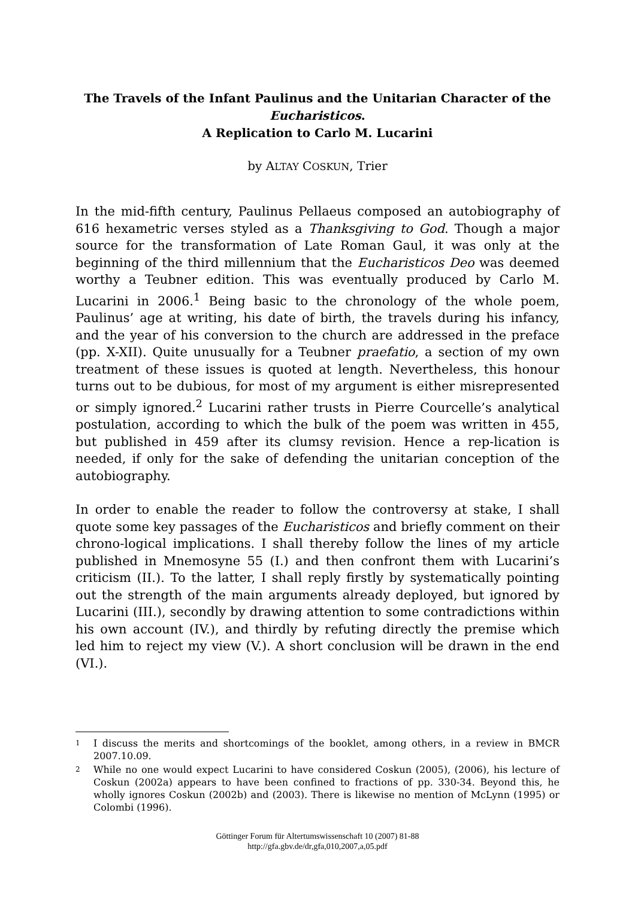The Travels of the Infant Paulinus and the Unitarian Character of the Eucharisticos.
A Replication to Carlo M. Lucarini
by ALTAY COSKUN, Trier
In the mid-fifth century, Paulinus Pellaeus composed an autobiography of 616 hexametric verses styled as a Thanksgiving to God. Though a major source for the transformation of Late Roman Gaul, it was only at the beginning of the third millennium that the Eucharisticos Deo was deemed worthy a Teubner edition. This was eventually produced by Carlo M. Lucarini in 2006.<sup>1</sup> Being basic to the chronology of the whole poem, Paulinus’ age at writing, his date of birth, the travels during his infancy, and the year of his conversion to the church are addressed in the preface (pp. X-XII). Quite unusually for a Teubner praefatio, a section of my own treatment of these issues is quoted at length. Nevertheless, this honour turns out to be dubious, for most of my argument is either misrepresented or simply ignored.<sup>2</sup> Lucarini rather trusts in Pierre Courcelle’s analytical postulation, according to which the bulk of the poem was written in 455, but published in 459 after its clumsy revision. Hence a rep-lication is needed, if only for the sake of defending the unitarian conception of the autobiography.
In order to enable the reader to follow the controversy at stake, I shall quote some key passages of the Eucharisticos and briefly comment on their chrono-logical implications. I shall thereby follow the lines of my article published in Mnemosyne 55 (I.) and then confront them with Lucarini’s criticism (II.). To the latter, I shall reply firstly by systematically pointing out the strength of the main arguments already deployed, but ignored by Lucarini (III.), secondly by drawing attention to some contradictions within his own account (IV.), and thirdly by refuting directly the premise which led him to reject my view (V.). A short conclusion will be drawn in the end (VI.).
<sup>1</sup> I discuss the merits and shortcomings of the booklet, among others, in a review in BMCR 2007.10.09.
<sup>2</sup> While no one would expect Lucarini to have considered Coskun (2005), (2006), his lecture of Coskun (2002a) appears to have been confined to fractions of pp. 330-34. Beyond this, he wholly ignores Coskun (2002b) and (2003). There is likewise no mention of McLynn (1995) or Colombi (1996).
Göttinger Forum für Altertumswissenschaft 10 (2007) 81-88
http://gfa.gbv.de/dr,gfa,010,2007,a,05.pdf